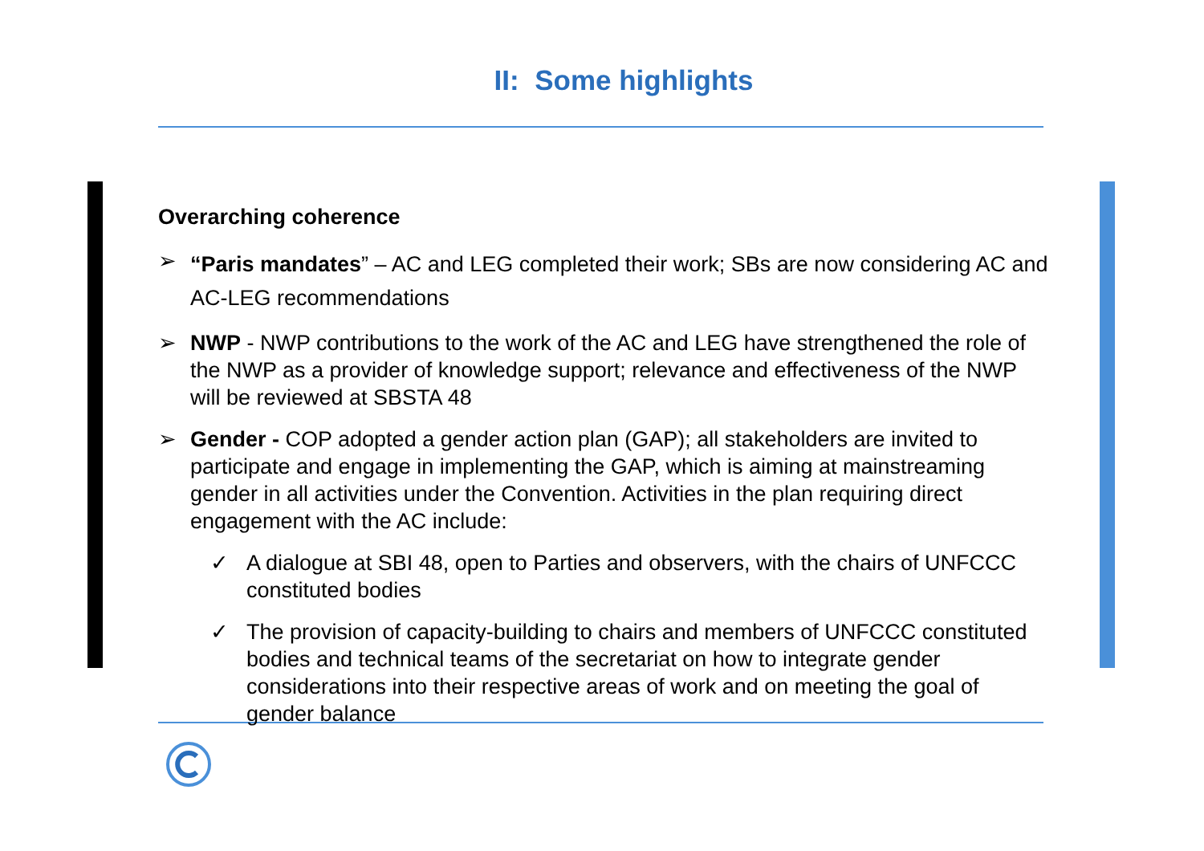II: Some highlights
Overarching coherence
➢
“Paris mandates” – AC and LEG completed their work; SBs are now considering AC and AC-LEG recommendations
➢ NWP - NWP contributions to the work of the AC and LEG have strengthened the role of the NWP as a provider of knowledge support; relevance and effectiveness of the NWP will be reviewed at SBSTA 48
➢ Gender - COP adopted a gender action plan (GAP); all stakeholders are invited to participate and engage in implementing the GAP, which is aiming at mainstreaming gender in all activities under the Convention. Activities in the plan requiring direct engagement with the AC include:
✓ A dialogue at SBI 48, open to Parties and observers, with the chairs of UNFCCC constituted bodies
✓ The provision of capacity-building to chairs and members of UNFCCC constituted bodies and technical teams of the secretariat on how to integrate gender considerations into their respective areas of work and on meeting the goal of gender balance